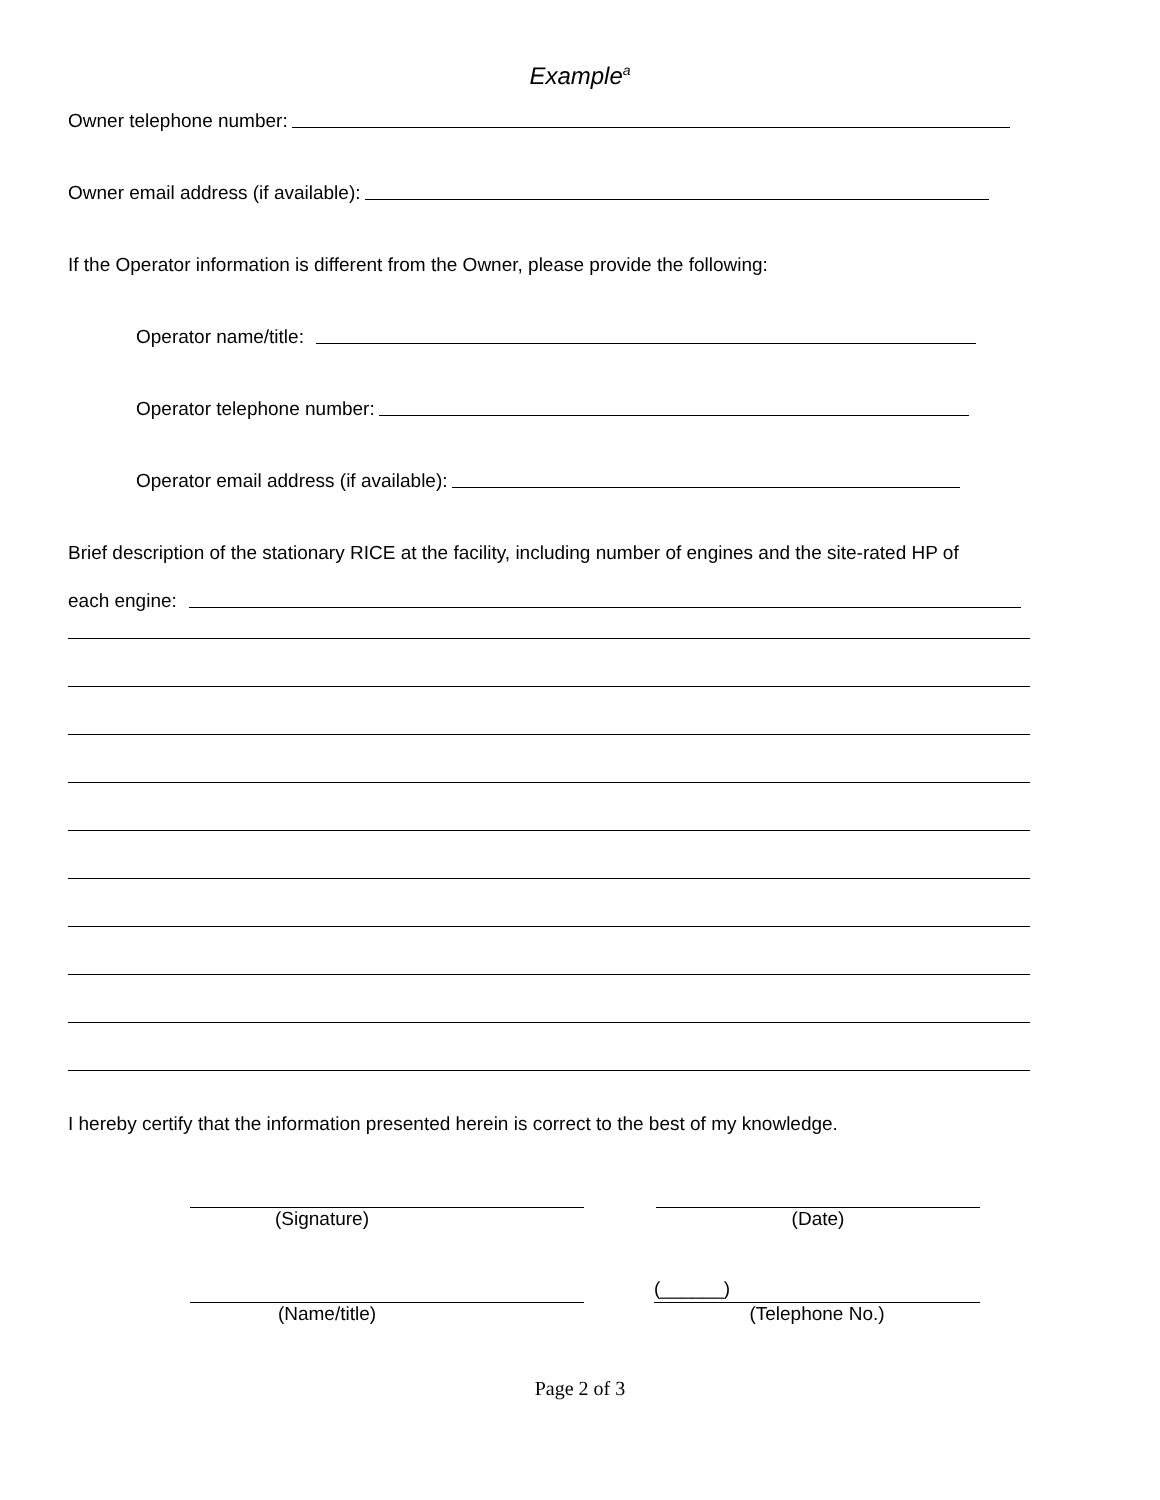Example<sup>a</sup>
Owner telephone number:
Owner email address (if available):
If the Operator information is different from the Owner, please provide the following:
Operator name/title:
Operator telephone number:
Operator email address (if available):
Brief description of the stationary RICE at the facility, including number of engines and the site-rated HP of
each engine:
I hereby certify that the information presented herein is correct to the best of my knowledge.
(Signature) (Date)
(Name/title)
(______)
(Telephone No.)
Page 2 of 3